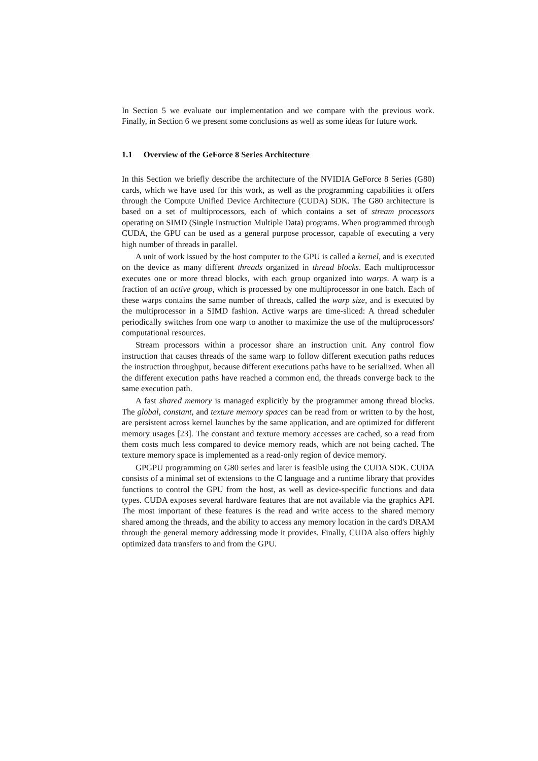In Section 5 we evaluate our implementation and we compare with the previous work. Finally, in Section 6 we present some conclusions as well as some ideas for future work.
1.1 Overview of the GeForce 8 Series Architecture
In this Section we briefly describe the architecture of the NVIDIA GeForce 8 Series (G80) cards, which we have used for this work, as well as the programming capabilities it offers through the Compute Unified Device Architecture (CUDA) SDK. The G80 architecture is based on a set of multiprocessors, each of which contains a set of stream processors operating on SIMD (Single Instruction Multiple Data) programs. When programmed through CUDA, the GPU can be used as a general purpose processor, capable of executing a very high number of threads in parallel.
A unit of work issued by the host computer to the GPU is called a kernel, and is executed on the device as many different threads organized in thread blocks. Each multiprocessor executes one or more thread blocks, with each group organized into warps. A warp is a fraction of an active group, which is processed by one multiprocessor in one batch. Each of these warps contains the same number of threads, called the warp size, and is executed by the multiprocessor in a SIMD fashion. Active warps are time-sliced: A thread scheduler periodically switches from one warp to another to maximize the use of the multiprocessors' computational resources.
Stream processors within a processor share an instruction unit. Any control flow instruction that causes threads of the same warp to follow different execution paths reduces the instruction throughput, because different executions paths have to be serialized. When all the different execution paths have reached a common end, the threads converge back to the same execution path.
A fast shared memory is managed explicitly by the programmer among thread blocks. The global, constant, and texture memory spaces can be read from or written to by the host, are persistent across kernel launches by the same application, and are optimized for different memory usages [23]. The constant and texture memory accesses are cached, so a read from them costs much less compared to device memory reads, which are not being cached. The texture memory space is implemented as a read-only region of device memory.
GPGPU programming on G80 series and later is feasible using the CUDA SDK. CUDA consists of a minimal set of extensions to the C language and a runtime library that provides functions to control the GPU from the host, as well as device-specific functions and data types. CUDA exposes several hardware features that are not available via the graphics API. The most important of these features is the read and write access to the shared memory shared among the threads, and the ability to access any memory location in the card's DRAM through the general memory addressing mode it provides. Finally, CUDA also offers highly optimized data transfers to and from the GPU.